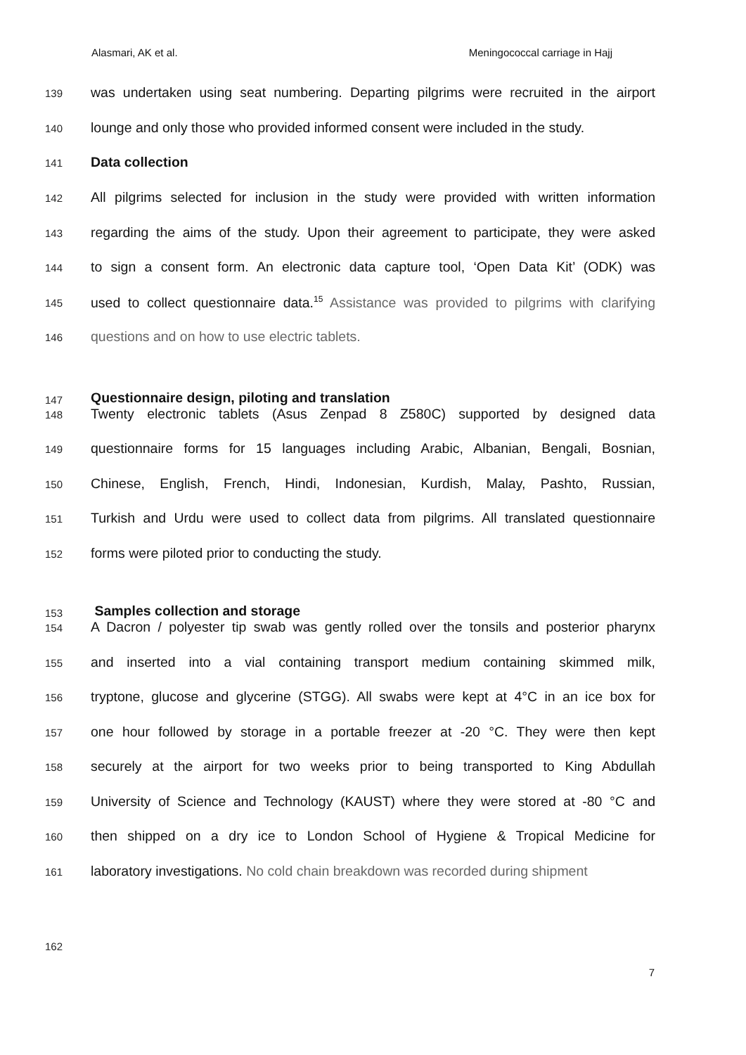Alasmari, AK et al. Meningococcal carriage in Hajj
139 was undertaken using seat numbering. Departing pilgrims were recruited in the airport
140 lounge and only those who provided informed consent were included in the study.
141 Data collection
142 All pilgrims selected for inclusion in the study were provided with written information
143 regarding the aims of the study. Upon their agreement to participate, they were asked
144 to sign a consent form. An electronic data capture tool, ‘Open Data Kit’ (ODK) was
145 used to collect questionnaire data.<sup>15</sup> Assistance was provided to pilgrims with clarifying
146 questions and on how to use electric tablets.
147 Questionnaire design, piloting and translation
148 Twenty electronic tablets (Asus Zenpad 8 Z580C) supported by designed data
149 questionnaire forms for 15 languages including Arabic, Albanian, Bengali, Bosnian,
150 Chinese, English, French, Hindi, Indonesian, Kurdish, Malay, Pashto, Russian,
151 Turkish and Urdu were used to collect data from pilgrims. All translated questionnaire
152 forms were piloted prior to conducting the study.
153 Samples collection and storage
154 A Dacron / polyester tip swab was gently rolled over the tonsils and posterior pharynx
155 and inserted into a vial containing transport medium containing skimmed milk,
156 tryptone, glucose and glycerine (STGG). All swabs were kept at 4°C in an ice box for
157 one hour followed by storage in a portable freezer at -20 °C. They were then kept
158 securely at the airport for two weeks prior to being transported to King Abdullah
159 University of Science and Technology (KAUST) where they were stored at -80 °C and
160 then shipped on a dry ice to London School of Hygiene & Tropical Medicine for
161 laboratory investigations. No cold chain breakdown was recorded during shipment
162
7